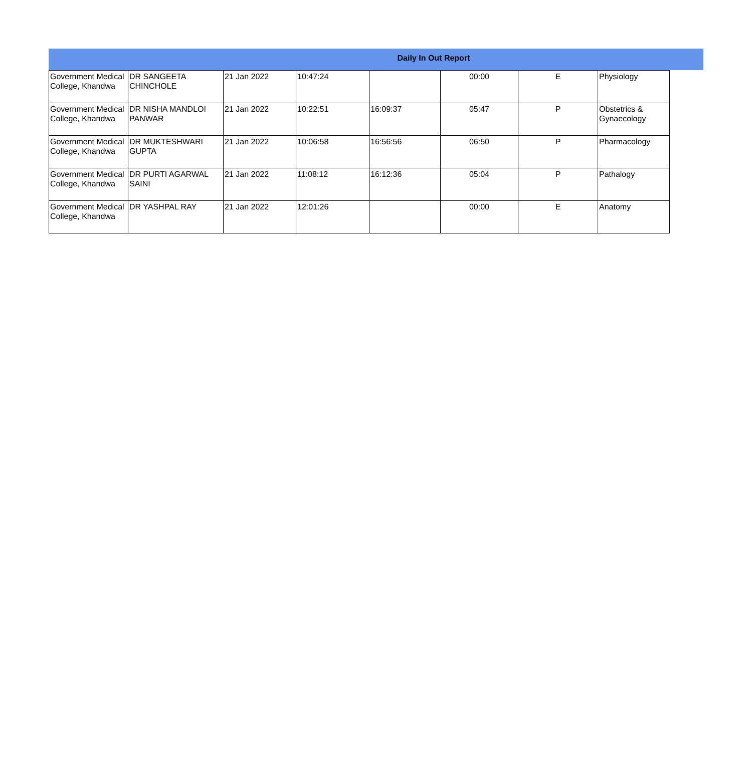Daily In Out Report
| Government Medical College, Khandwa | DR SANGEETA CHINCHOLE | 21 Jan 2022 | 10:47:24 | | 00:00 | E | Physiology |
| Government Medical College, Khandwa | DR NISHA MANDLOI PANWAR | 21 Jan 2022 | 10:22:51 | 16:09:37 | 05:47 | P | Obstetrics & Gynaecology |
| Government Medical College, Khandwa | DR MUKTESHWARI GUPTA | 21 Jan 2022 | 10:06:58 | 16:56:56 | 06:50 | P | Pharmacology |
| Government Medical College, Khandwa | DR PURTI AGARWAL SAINI | 21 Jan 2022 | 11:08:12 | 16:12:36 | 05:04 | P | Pathalogy |
| Government Medical College, Khandwa | DR YASHPAL RAY | 21 Jan 2022 | 12:01:26 | | 00:00 | E | Anatomy |